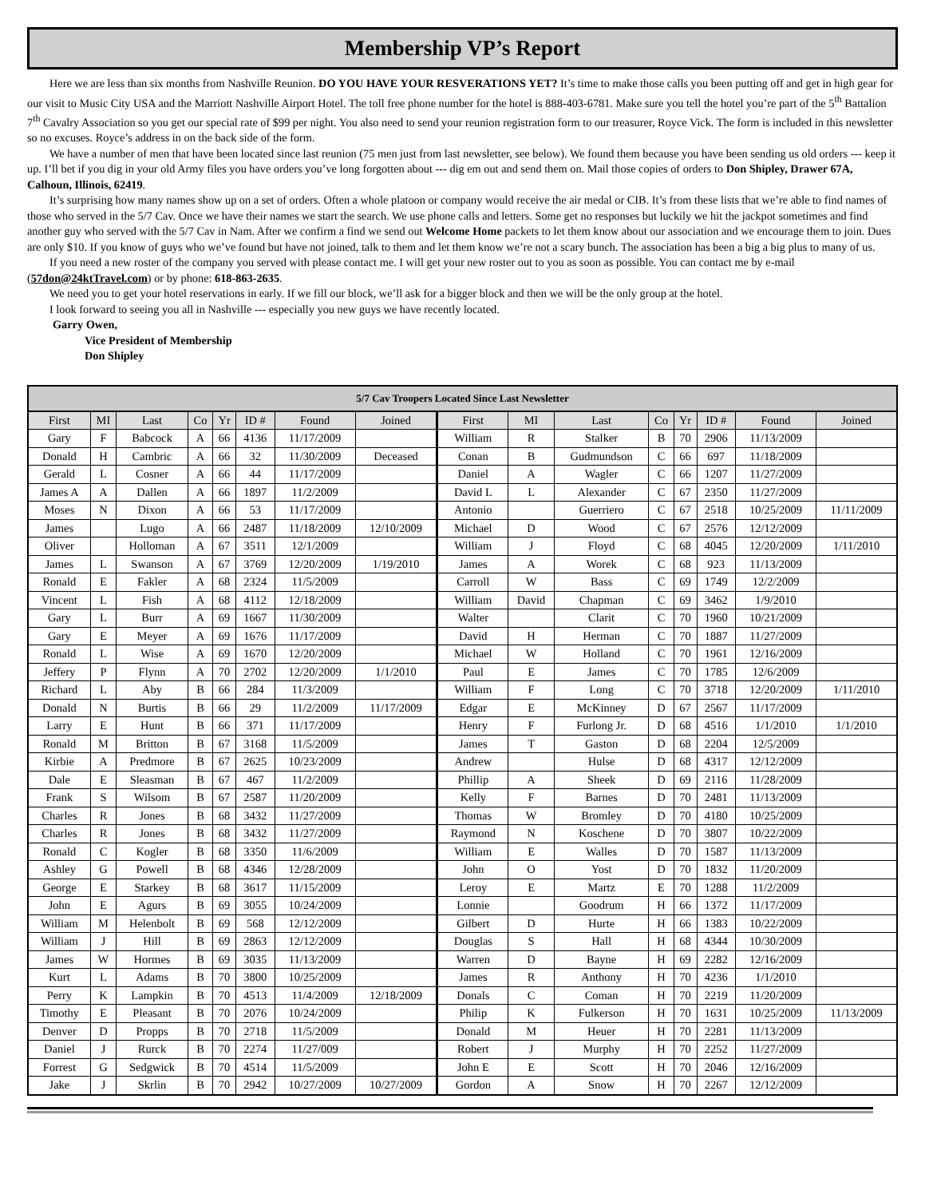Membership VP’s Report
Here we are less than six months from Nashville Reunion. DO YOU HAVE YOUR RESVERATIONS YET? It’s time to make those calls you been putting off and get in high gear for our visit to Music City USA and the Marriott Nashville Airport Hotel. The toll free phone number for the hotel is 888-403-6781. Make sure you tell the hotel you’re part of the 5<sup>th</sup> Battalion 7<sup>th</sup> Cavalry Association so you get our special rate of $99 per night. You also need to send your reunion registration form to our treasurer, Royce Vick. The form is included in this newsletter so no excuses. Royce’s address in on the back side of the form.
We have a number of men that have been located since last reunion (75 men just from last newsletter, see below). We found them because you have been sending us old orders --- keep it up. I’ll bet if you dig in your old Army files you have orders you’ve long forgotten about --- dig em out and send them on. Mail those copies of orders to Don Shipley, Drawer 67A, Calhoun, Illinois, 62419.
It’s surprising how many names show up on a set of orders. Often a whole platoon or company would receive the air medal or CIB. It’s from these lists that we’re able to find names of those who served in the 5/7 Cav. Once we have their names we start the search. We use phone calls and letters. Some get no responses but luckily we hit the jackpot sometimes and find another guy who served with the 5/7 Cav in Nam. After we confirm a find we send out Welcome Home packets to let them know about our association and we encourage them to join. Dues are only $10. If you know of guys who we’ve found but have not joined, talk to them and let them know we’re not a scary bunch. The association has been a big a big plus to many of us.
If you need a new roster of the company you served with please contact me. I will get your new roster out to you as soon as possible. You can contact me by e-mail (57don@24ktTravel.com) or by phone: 618-863-2635.
We need you to get your hotel reservations in early. If we fill our block, we’ll ask for a bigger block and then we will be the only group at the hotel.
I look forward to seeing you all in Nashville --- especially you new guys we have recently located.
Garry Owen,
Vice President of Membership
Don Shipley
| 5/7 Cav Troopers Located Since Last Newsletter | | | | | | | | | | | | | | | |
| --- | --- | --- | --- | --- | --- | --- | --- | --- | --- | --- | --- | --- | --- | --- | --- |
| First | MI | Last | Co | Yr | ID # | Found | Joined | First | MI | Last | Co | Yr | ID # | Found | Joined |
| Gary | F | Babcock | A | 66 | 4136 | 11/17/2009 | | William | R | Stalker | B | 70 | 2906 | 11/13/2009 | |
| Donald | H | Cambric | A | 66 | 32 | 11/30/2009 | Deceased | Conan | B | Gudmundson | C | 66 | 697 | 11/18/2009 | |
| Gerald | L | Cosner | A | 66 | 44 | 11/17/2009 | | Daniel | A | Wagler | C | 66 | 1207 | 11/27/2009 | |
| James A | A | Dallen | A | 66 | 1897 | 11/2/2009 | | David L | L | Alexander | C | 67 | 2350 | 11/27/2009 | |
| Moses | N | Dixon | A | 66 | 53 | 11/17/2009 | | Antonio | | Guerriero | C | 67 | 2518 | 10/25/2009 | 11/11/2009 |
| James | | Lugo | A | 66 | 2487 | 11/18/2009 | 12/10/2009 | Michael | D | Wood | C | 67 | 2576 | 12/12/2009 | |
| Oliver | | Holloman | A | 67 | 3511 | 12/1/2009 | | William | J | Floyd | C | 68 | 4045 | 12/20/2009 | 1/11/2010 |
| James | L | Swanson | A | 67 | 3769 | 12/20/2009 | 1/19/2010 | James | A | Worek | C | 68 | 923 | 11/13/2009 | |
| Ronald | E | Fakler | A | 68 | 2324 | 11/5/2009 | | Carroll | W | Bass | C | 69 | 1749 | 12/2/2009 | |
| Vincent | L | Fish | A | 68 | 4112 | 12/18/2009 | | William | David | Chapman | C | 69 | 3462 | 1/9/2010 | |
| Gary | L | Burr | A | 69 | 1667 | 11/30/2009 | | Walter | | Clarit | C | 70 | 1960 | 10/21/2009 | |
| Gary | E | Meyer | A | 69 | 1676 | 11/17/2009 | | David | H | Herman | C | 70 | 1887 | 11/27/2009 | |
| Ronald | L | Wise | A | 69 | 1670 | 12/20/2009 | | Michael | W | Holland | C | 70 | 1961 | 12/16/2009 | |
| Jeffery | P | Flynn | A | 70 | 2702 | 12/20/2009 | 1/1/2010 | Paul | E | James | C | 70 | 1785 | 12/6/2009 | |
| Richard | L | Aby | B | 66 | 284 | 11/3/2009 | | William | F | Long | C | 70 | 3718 | 12/20/2009 | 1/11/2010 |
| Donald | N | Burtis | B | 66 | 29 | 11/2/2009 | 11/17/2009 | Edgar | E | McKinney | D | 67 | 2567 | 11/17/2009 | |
| Larry | E | Hunt | B | 66 | 371 | 11/17/2009 | | Henry | F | Furlong Jr. | D | 68 | 4516 | 1/1/2010 | 1/1/2010 |
| Ronald | M | Britton | B | 67 | 3168 | 11/5/2009 | | James | T | Gaston | D | 68 | 2204 | 12/5/2009 | |
| Kirbie | A | Predmore | B | 67 | 2625 | 10/23/2009 | | Andrew | | Hulse | D | 68 | 4317 | 12/12/2009 | |
| Dale | E | Sleasman | B | 67 | 467 | 11/2/2009 | | Phillip | A | Sheek | D | 69 | 2116 | 11/28/2009 | |
| Frank | S | Wilsom | B | 67 | 2587 | 11/20/2009 | | Kelly | F | Barnes | D | 70 | 2481 | 11/13/2009 | |
| Charles | R | Jones | B | 68 | 3432 | 11/27/2009 | | Thomas | W | Bromley | D | 70 | 4180 | 10/25/2009 | |
| Charles | R | Jones | B | 68 | 3432 | 11/27/2009 | | Raymond | N | Koschene | D | 70 | 3807 | 10/22/2009 | |
| Ronald | C | Kogler | B | 68 | 3350 | 11/6/2009 | | William | E | Walles | D | 70 | 1587 | 11/13/2009 | |
| Ashley | G | Powell | B | 68 | 4346 | 12/28/2009 | | John | O | Yost | D | 70 | 1832 | 11/20/2009 | |
| George | E | Starkey | B | 68 | 3617 | 11/15/2009 | | Leroy | E | Martz | E | 70 | 1288 | 11/2/2009 | |
| John | E | Agurs | B | 69 | 3055 | 10/24/2009 | | Lonnie | | Goodrum | H | 66 | 1372 | 11/17/2009 | |
| William | M | Helenbolt | B | 69 | 568 | 12/12/2009 | | Gilbert | D | Hurte | H | 66 | 1383 | 10/22/2009 | |
| William | J | Hill | B | 69 | 2863 | 12/12/2009 | | Douglas | S | Hall | H | 68 | 4344 | 10/30/2009 | |
| James | W | Hormes | B | 69 | 3035 | 11/13/2009 | | Warren | D | Bayne | H | 69 | 2282 | 12/16/2009 | |
| Kurt | L | Adams | B | 70 | 3800 | 10/25/2009 | | James | R | Anthony | H | 70 | 4236 | 1/1/2010 | |
| Perry | K | Lampkin | B | 70 | 4513 | 11/4/2009 | 12/18/2009 | Donals | C | Coman | H | 70 | 2219 | 11/20/2009 | |
| Timothy | E | Pleasant | B | 70 | 2076 | 10/24/2009 | | Philip | K | Fulkerson | H | 70 | 1631 | 10/25/2009 | 11/13/2009 |
| Denver | D | Propps | B | 70 | 2718 | 11/5/2009 | | Donald | M | Heuer | H | 70 | 2281 | 11/13/2009 | |
| Daniel | J | Rurck | B | 70 | 2274 | 11/27/009 | | Robert | J | Murphy | H | 70 | 2252 | 11/27/2009 | |
| Forrest | G | Sedgwick | B | 70 | 4514 | 11/5/2009 | | John E | E | Scott | H | 70 | 2046 | 12/16/2009 | |
| Jake | J | Skrlin | B | 70 | 2942 | 10/27/2009 | 10/27/2009 | Gordon | A | Snow | H | 70 | 2267 | 12/12/2009 | |